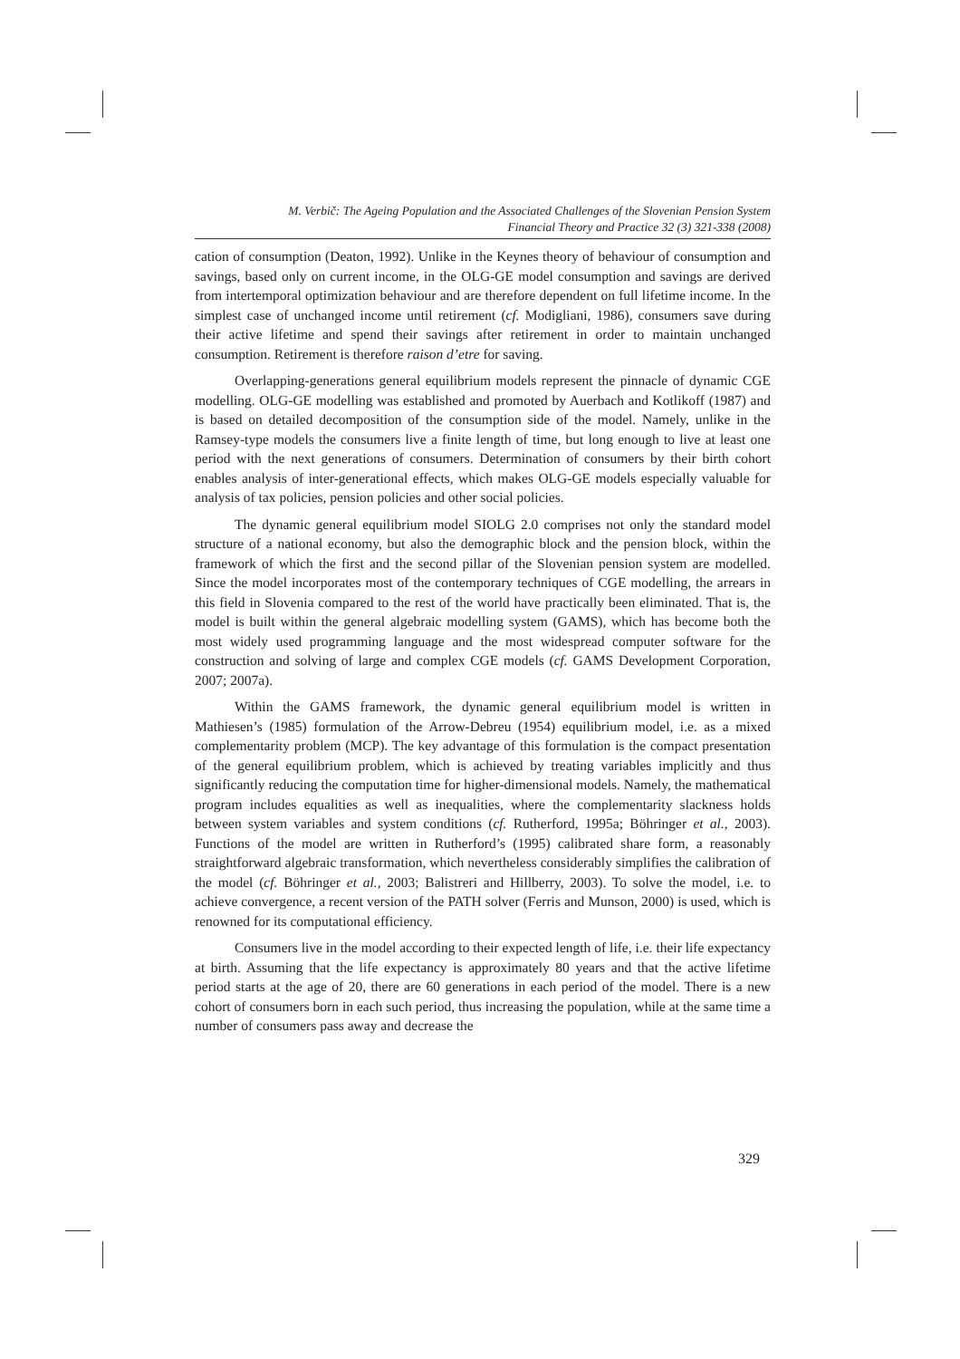M. Verbič: The Ageing Population and the Associated Challenges of the Slovenian Pension System
Financial Theory and Practice 32 (3) 321-338 (2008)
cation of consumption (Deaton, 1992). Unlike in the Keynes theory of behaviour of consumption and savings, based only on current income, in the OLG-GE model consumption and savings are derived from intertemporal optimization behaviour and are therefore dependent on full lifetime income. In the simplest case of unchanged income until retirement (cf. Modigliani, 1986), consumers save during their active lifetime and spend their savings after retirement in order to maintain unchanged consumption. Retirement is therefore raison d’etre for saving.
Overlapping-generations general equilibrium models represent the pinnacle of dynamic CGE modelling. OLG-GE modelling was established and promoted by Auerbach and Kotlikoff (1987) and is based on detailed decomposition of the consumption side of the model. Namely, unlike in the Ramsey-type models the consumers live a finite length of time, but long enough to live at least one period with the next generations of consumers. Determination of consumers by their birth cohort enables analysis of inter-generational effects, which makes OLG-GE models especially valuable for analysis of tax policies, pension policies and other social policies.
The dynamic general equilibrium model SIOLG 2.0 comprises not only the standard model structure of a national economy, but also the demographic block and the pension block, within the framework of which the first and the second pillar of the Slovenian pension system are modelled. Since the model incorporates most of the contemporary techniques of CGE modelling, the arrears in this field in Slovenia compared to the rest of the world have practically been eliminated. That is, the model is built within the general algebraic modelling system (GAMS), which has become both the most widely used programming language and the most widespread computer software for the construction and solving of large and complex CGE models (cf. GAMS Development Corporation, 2007; 2007a).
Within the GAMS framework, the dynamic general equilibrium model is written in Mathiesen’s (1985) formulation of the Arrow-Debreu (1954) equilibrium model, i.e. as a mixed complementarity problem (MCP). The key advantage of this formulation is the compact presentation of the general equilibrium problem, which is achieved by treating variables implicitly and thus significantly reducing the computation time for higher-dimensional models. Namely, the mathematical program includes equalities as well as inequalities, where the complementarity slackness holds between system variables and system conditions (cf. Rutherford, 1995a; Böhringer et al., 2003). Functions of the model are written in Rutherford’s (1995) calibrated share form, a reasonably straightforward algebraic transformation, which nevertheless considerably simplifies the calibration of the model (cf. Böhringer et al., 2003; Balistreri and Hillberry, 2003). To solve the model, i.e. to achieve convergence, a recent version of the PATH solver (Ferris and Munson, 2000) is used, which is renowned for its computational efficiency.
Consumers live in the model according to their expected length of life, i.e. their life expectancy at birth. Assuming that the life expectancy is approximately 80 years and that the active lifetime period starts at the age of 20, there are 60 generations in each period of the model. There is a new cohort of consumers born in each such period, thus increasing the population, while at the same time a number of consumers pass away and decrease the
329